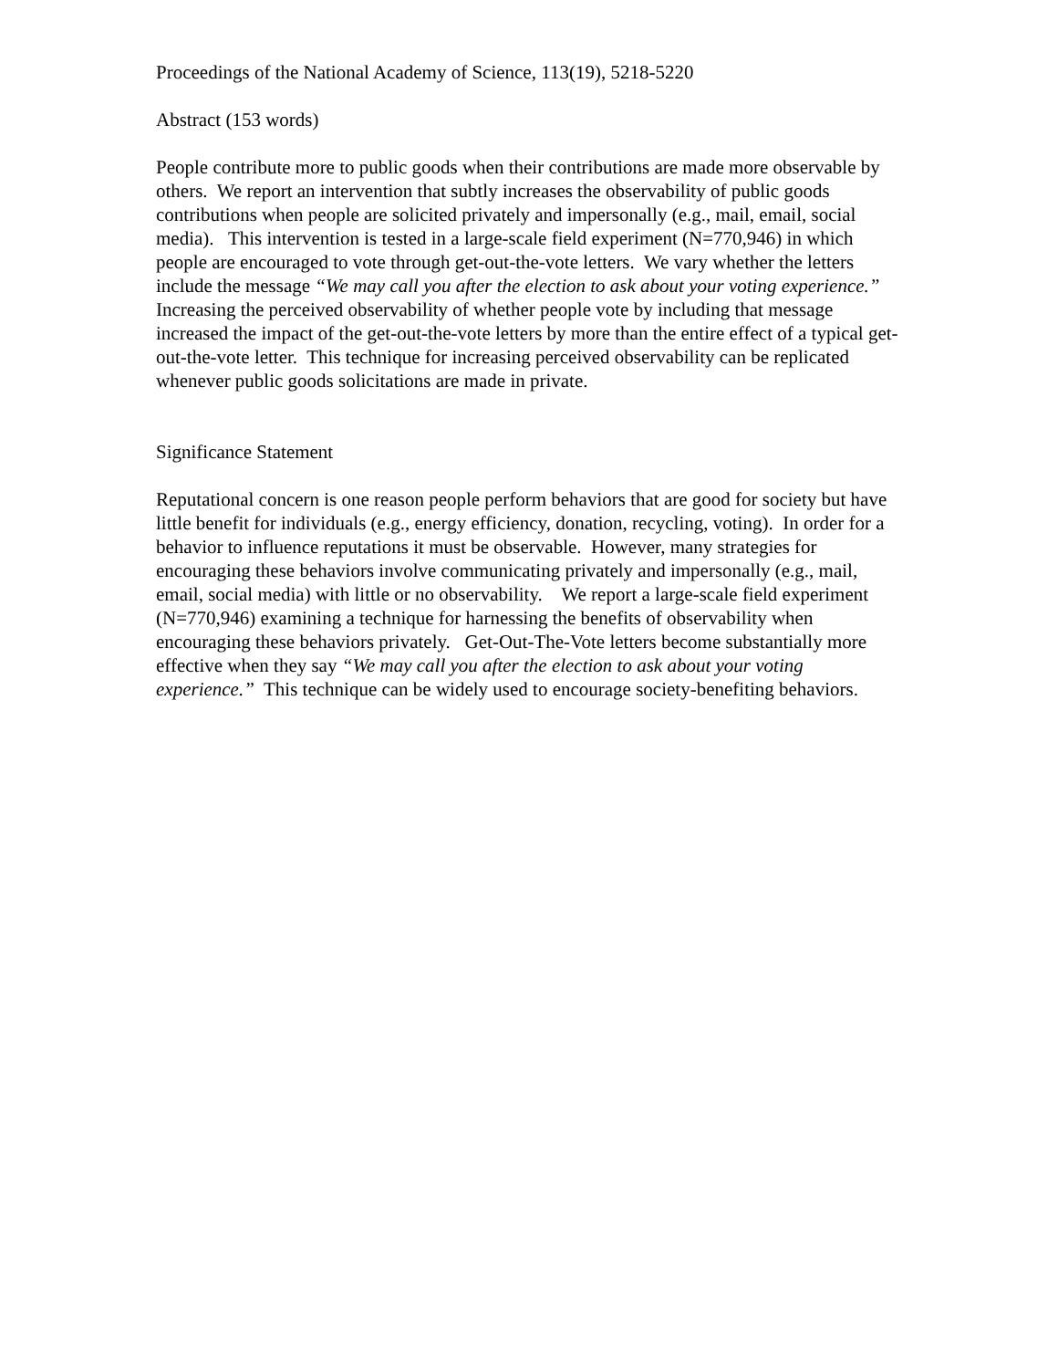Proceedings of the National Academy of Science, 113(19), 5218-5220
Abstract (153 words)
People contribute more to public goods when their contributions are made more observable by others. We report an intervention that subtly increases the observability of public goods contributions when people are solicited privately and impersonally (e.g., mail, email, social media). This intervention is tested in a large-scale field experiment (N=770,946) in which people are encouraged to vote through get-out-the-vote letters. We vary whether the letters include the message “We may call you after the election to ask about your voting experience.” Increasing the perceived observability of whether people vote by including that message increased the impact of the get-out-the-vote letters by more than the entire effect of a typical get-out-the-vote letter. This technique for increasing perceived observability can be replicated whenever public goods solicitations are made in private.
Significance Statement
Reputational concern is one reason people perform behaviors that are good for society but have little benefit for individuals (e.g., energy efficiency, donation, recycling, voting). In order for a behavior to influence reputations it must be observable. However, many strategies for encouraging these behaviors involve communicating privately and impersonally (e.g., mail, email, social media) with little or no observability. We report a large-scale field experiment (N=770,946) examining a technique for harnessing the benefits of observability when encouraging these behaviors privately. Get-Out-The-Vote letters become substantially more effective when they say “We may call you after the election to ask about your voting experience.” This technique can be widely used to encourage society-benefiting behaviors.